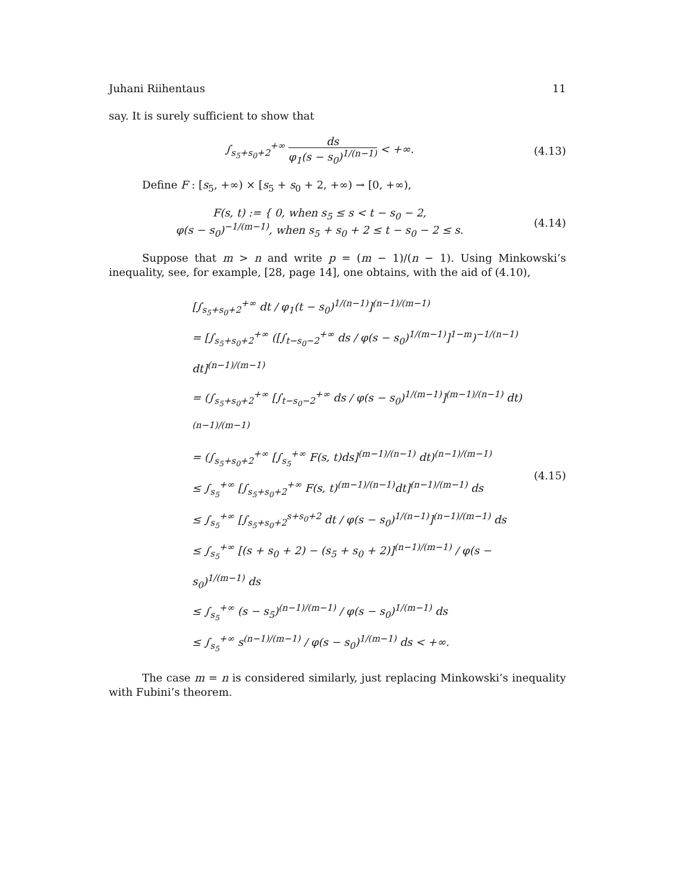Juhani Riihentaus 11
say. It is surely sufficient to show that
∫<sub>s<sub>5</sub>+s<sub>0</sub>+2</sub><sup>+∞</sup> ds φ<sub>1</sub>(s − s<sub>0</sub>)<sup>1/(n−1)</sup> < +∞.
(4.13)
Define F : [s<sub>5</sub>, +∞) × [s<sub>5</sub> + s<sub>0</sub> + 2, +∞) → [0, +∞),
F(s, t) := { 0, when s<sub>5</sub> ≤ s < t − s<sub>0</sub> − 2,
φ(s − s<sub>0</sub>)<sup>−1/(m−1)</sup>, when s<sub>5</sub> + s<sub>0</sub> + 2 ≤ t − s<sub>0</sub> − 2 ≤ s.
(4.14)
Suppose that m > n and write p = (m − 1)/(n − 1). Using Minkowski’s inequality, see, for example, [28, page 14], one obtains, with the aid of (4.10),
[∫<sub>s<sub>5</sub>+s<sub>0</sub>+2</sub><sup>+∞</sup> dt / φ<sub>1</sub>(t − s<sub>0</sub>)<sup>1/(n−1)</sup>]<sup>(n−1)/(m−1)</sup>
= [∫<sub>s<sub>5</sub>+s<sub>0</sub>+2</sub><sup>+∞</sup> ([∫<sub>t−s<sub>0</sub>−2</sub><sup>+∞</sup> ds / φ(s − s<sub>0</sub>)<sup>1/(m−1)</sup>]<sup>1−m</sup>)<sup>−1/(n−1)</sup> dt]<sup>(n−1)/(m−1)</sup>
= (∫<sub>s<sub>5</sub>+s<sub>0</sub>+2</sub><sup>+∞</sup> [∫<sub>t−s<sub>0</sub>−2</sub><sup>+∞</sup> ds / φ(s − s<sub>0</sub>)<sup>1/(m−1)</sup>]<sup>(m−1)/(n−1)</sup> dt)<sup>(n−1)/(m−1)</sup>
= (∫<sub>s<sub>5</sub>+s<sub>0</sub>+2</sub><sup>+∞</sup> [∫<sub>s<sub>5</sub></sub><sup>+∞</sup> F(s, t)ds]<sup>(m−1)/(n−1)</sup> dt)<sup>(n−1)/(m−1)</sup>
≤ ∫<sub>s<sub>5</sub></sub><sup>+∞</sup> [∫<sub>s<sub>5</sub>+s<sub>0</sub>+2</sub><sup>+∞</sup> F(s, t)<sup>(m−1)/(n−1)</sup>dt]<sup>(n−1)/(m−1)</sup> ds
≤ ∫<sub>s<sub>5</sub></sub><sup>+∞</sup> [∫<sub>s<sub>5</sub>+s<sub>0</sub>+2</sub><sup>s+s<sub>0</sub>+2</sup> dt / φ(s − s<sub>0</sub>)<sup>1/(n−1)</sup>]<sup>(n−1)/(m−1)</sup> ds
≤ ∫<sub>s<sub>5</sub></sub><sup>+∞</sup> [(s + s<sub>0</sub> + 2) − (s<sub>5</sub> + s<sub>0</sub> + 2)]<sup>(n−1)/(m−1)</sup> / φ(s − s<sub>0</sub>)<sup>1/(m−1)</sup> ds
≤ ∫<sub>s<sub>5</sub></sub><sup>+∞</sup> (s − s<sub>5</sub>)<sup>(n−1)/(m−1)</sup> / φ(s − s<sub>0</sub>)<sup>1/(m−1)</sup> ds
≤ ∫<sub>s<sub>5</sub></sub><sup>+∞</sup> s<sup>(n−1)/(m−1)</sup> / φ(s − s<sub>0</sub>)<sup>1/(m−1)</sup> ds < +∞.
(4.15)
The case m = n is considered similarly, just replacing Minkowski’s inequality with Fubini’s theorem.